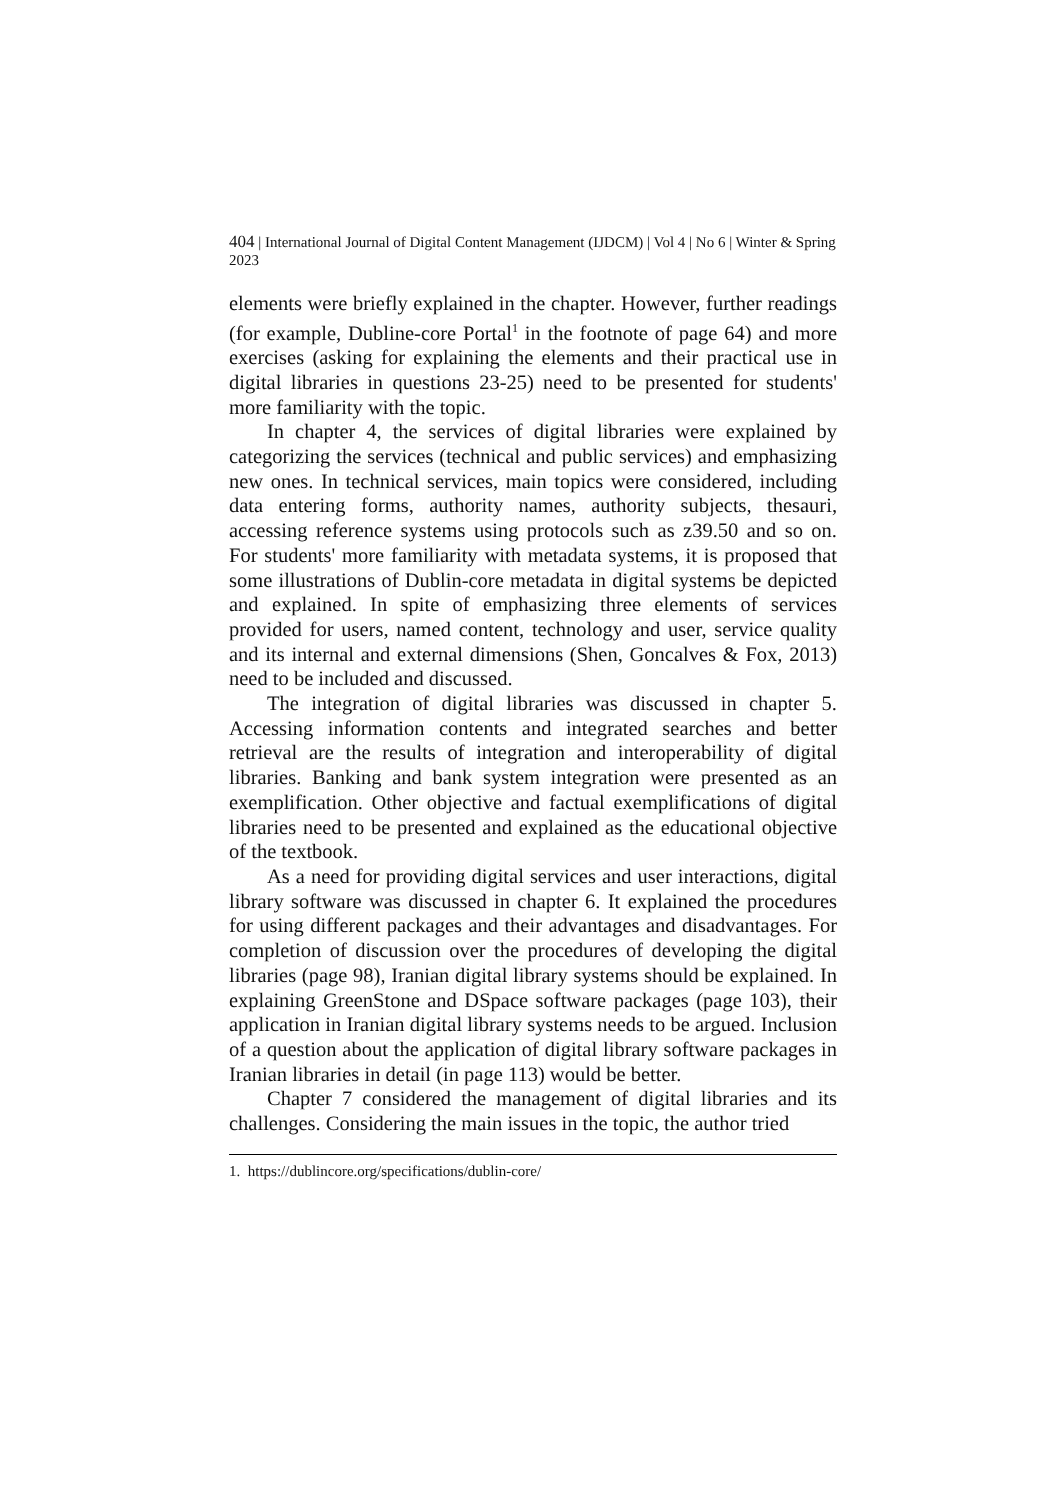404 | International Journal of Digital Content Management (IJDCM) | Vol 4 | No 6 | Winter & Spring 2023
elements were briefly explained in the chapter. However, further readings (for example, Dubline-core Portal<sup>1</sup> in the footnote of page 64) and more exercises (asking for explaining the elements and their practical use in digital libraries in questions 23-25) need to be presented for students' more familiarity with the topic.
In chapter 4, the services of digital libraries were explained by categorizing the services (technical and public services) and emphasizing new ones. In technical services, main topics were considered, including data entering forms, authority names, authority subjects, thesauri, accessing reference systems using protocols such as z39.50 and so on. For students' more familiarity with metadata systems, it is proposed that some illustrations of Dublin-core metadata in digital systems be depicted and explained. In spite of emphasizing three elements of services provided for users, named content, technology and user, service quality and its internal and external dimensions (Shen, Goncalves & Fox, 2013) need to be included and discussed.
The integration of digital libraries was discussed in chapter 5. Accessing information contents and integrated searches and better retrieval are the results of integration and interoperability of digital libraries. Banking and bank system integration were presented as an exemplification. Other objective and factual exemplifications of digital libraries need to be presented and explained as the educational objective of the textbook.
As a need for providing digital services and user interactions, digital library software was discussed in chapter 6. It explained the procedures for using different packages and their advantages and disadvantages. For completion of discussion over the procedures of developing the digital libraries (page 98), Iranian digital library systems should be explained. In explaining GreenStone and DSpace software packages (page 103), their application in Iranian digital library systems needs to be argued. Inclusion of a question about the application of digital library software packages in Iranian libraries in detail (in page 113) would be better.
Chapter 7 considered the management of digital libraries and its challenges. Considering the main issues in the topic, the author tried
1. https://dublincore.org/specifications/dublin-core/